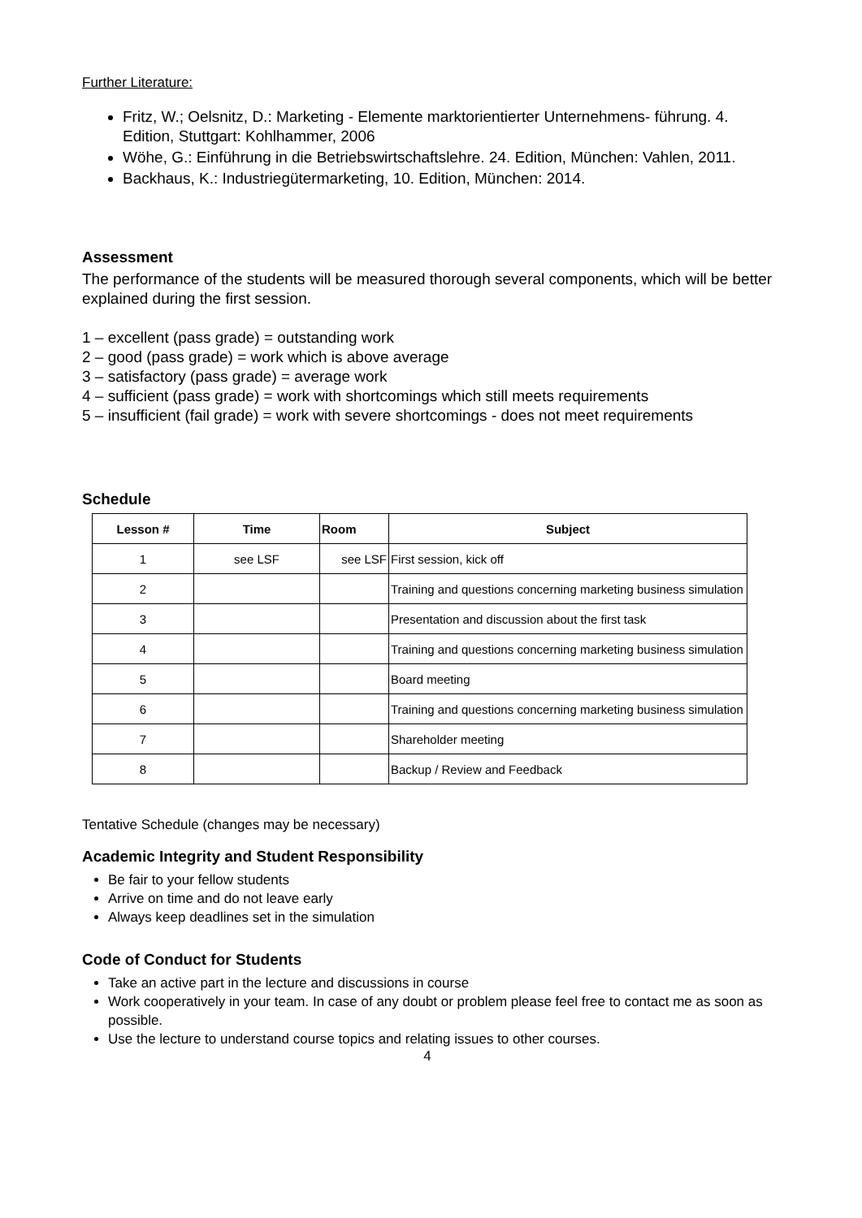Further Literature:
Fritz, W.; Oelsnitz, D.: Marketing - Elemente marktorientierter Unternehmens- führung. 4. Edition, Stuttgart: Kohlhammer, 2006
Wöhe, G.: Einführung in die Betriebswirtschaftslehre. 24. Edition, München: Vahlen, 2011.
Backhaus, K.: Industriegütermarketing, 10. Edition, München: 2014.
Assessment
The performance of the students will be measured thorough several components, which will be better explained during the first session.
1 – excellent (pass grade) = outstanding work
2 – good (pass grade) = work which is above average
3 – satisfactory (pass grade) = average work
4 – sufficient (pass grade) = work with shortcomings which still meets requirements
5 – insufficient (fail grade) = work with severe shortcomings - does not meet requirements
Schedule
| Lesson # | Time | Room | Subject |
| --- | --- | --- | --- |
| 1 | see LSF | see LSF | First session, kick off |
| 2 | | | Training and questions concerning marketing business simulation |
| 3 | | | Presentation and discussion about the first task |
| 4 | | | Training and questions concerning marketing business simulation |
| 5 | | | Board meeting |
| 6 | | | Training and questions concerning marketing business simulation |
| 7 | | | Shareholder meeting |
| 8 | | | Backup / Review and Feedback |
Tentative Schedule (changes may be necessary)
Academic Integrity and Student Responsibility
Be fair to your fellow students
Arrive on time and do not leave early
Always keep deadlines set in the simulation
Code of Conduct for Students
Take an active part in the lecture and discussions in course
Work cooperatively in your team. In case of any doubt or problem please feel free to contact me as soon as possible.
Use the lecture to understand course topics and relating issues to other courses.
4